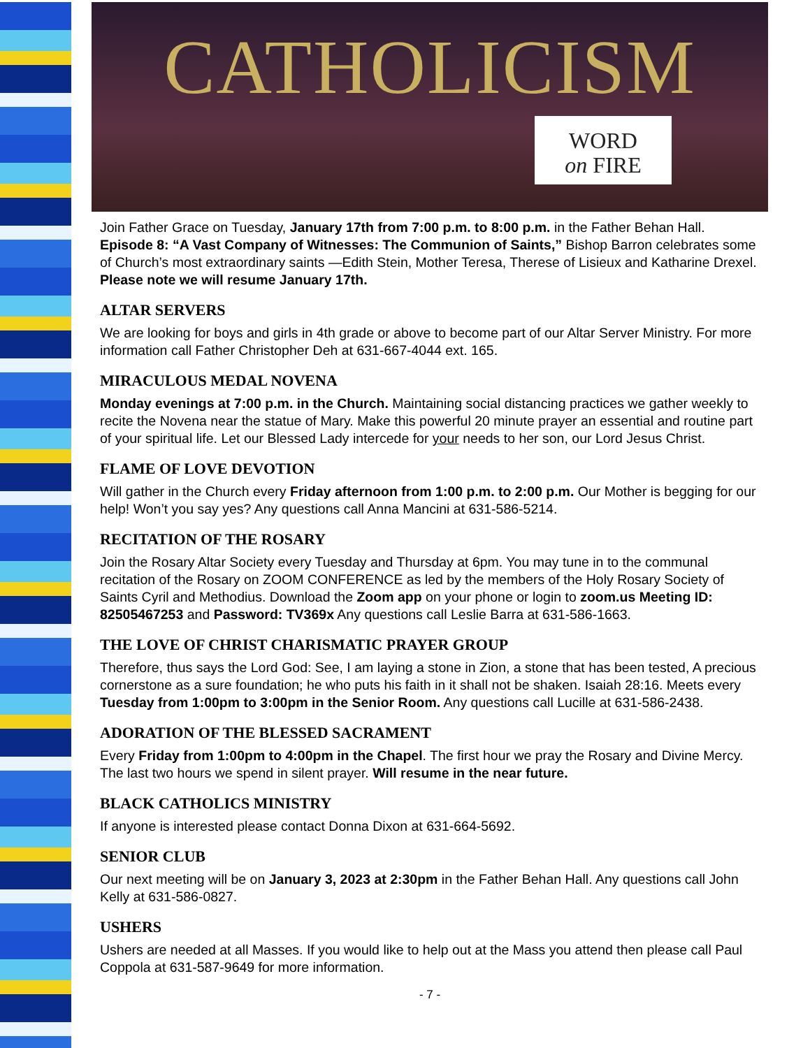CATHOLICISM
WORD
on FIRE
Join Father Grace on Tuesday, January 17th from 7:00 p.m. to 8:00 p.m. in the Father Behan Hall. Episode 8: “A Vast Company of Witnesses: The Communion of Saints,” Bishop Barron celebrates some of Church’s most extraordinary saints —Edith Stein, Mother Teresa, Therese of Lisieux and Katharine Drexel. Please note we will resume January 17th.
ALTAR SERVERS
We are looking for boys and girls in 4th grade or above to become part of our Altar Server Ministry. For more information call Father Christopher Deh at 631-667-4044 ext. 165.
MIRACULOUS MEDAL NOVENA
Monday evenings at 7:00 p.m. in the Church. Maintaining social distancing practices we gather weekly to recite the Novena near the statue of Mary. Make this powerful 20 minute prayer an essential and routine part of your spiritual life. Let our Blessed Lady intercede for your needs to her son, our Lord Jesus Christ.
FLAME OF LOVE DEVOTION
Will gather in the Church every Friday afternoon from 1:00 p.m. to 2:00 p.m. Our Mother is begging for our help! Won’t you say yes? Any questions call Anna Mancini at 631-586-5214.
RECITATION OF THE ROSARY
Join the Rosary Altar Society every Tuesday and Thursday at 6pm. You may tune in to the communal recitation of the Rosary on ZOOM CONFERENCE as led by the members of the Holy Rosary Society of Saints Cyril and Methodius. Download the Zoom app on your phone or login to zoom.us Meeting ID: 82505467253 and Password: TV369x Any questions call Leslie Barra at 631-586-1663.
THE LOVE OF CHRIST CHARISMATIC PRAYER GROUP
Therefore, thus says the Lord God: See, I am laying a stone in Zion, a stone that has been tested, A precious cornerstone as a sure foundation; he who puts his faith in it shall not be shaken. Isaiah 28:16. Meets every Tuesday from 1:00pm to 3:00pm in the Senior Room. Any questions call Lucille at 631-586-2438.
ADORATION OF THE BLESSED SACRAMENT
Every Friday from 1:00pm to 4:00pm in the Chapel. The first hour we pray the Rosary and Divine Mercy. The last two hours we spend in silent prayer. Will resume in the near future.
BLACK CATHOLICS MINISTRY
If anyone is interested please contact Donna Dixon at 631-664-5692.
SENIOR CLUB
Our next meeting will be on January 3, 2023 at 2:30pm in the Father Behan Hall. Any questions call John Kelly at 631-586-0827.
USHERS
Ushers are needed at all Masses. If you would like to help out at the Mass you attend then please call Paul Coppola at 631-587-9649 for more information.
- 7 -